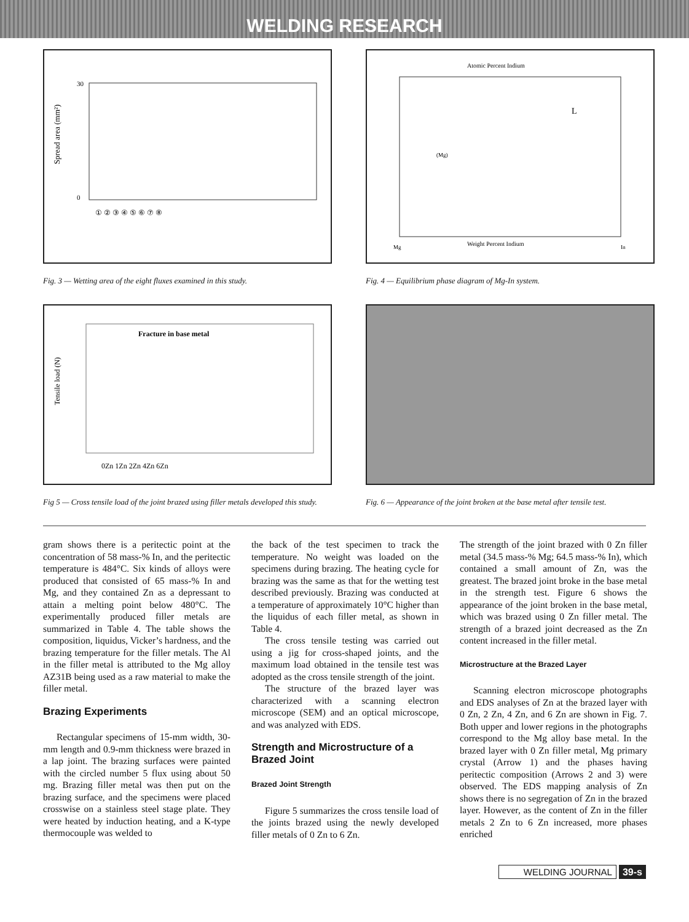WELDING RESEARCH
Spread area (mm²)
30
0
① ② ③ ④ ⑤ ⑥ ⑦ ⑧
Fig. 3 — Wetting area of the eight fluxes examined in this study.
Atomic Percent Indium
L
(Mg)
Weight Percent Indium
Mg
In
Fig. 4 — Equilibrium phase diagram of Mg-In system.
Fracture in base metal
Tensile load (N)
0Zn 1Zn 2Zn 4Zn 6Zn
Fig 5 — Cross tensile load of the joint brazed using filler metals developed this study.
Fig. 6 — Appearance of the joint broken at the base metal after tensile test.
gram shows there is a peritectic point at the concentration of 58 mass-% In, and the peritectic temperature is 484°C. Six kinds of alloys were produced that consisted of 65 mass-% In and Mg, and they contained Zn as a depressant to attain a melting point below 480°C. The experimentally produced filler metals are summarized in Table 4. The table shows the composition, liquidus, Vicker’s hardness, and the brazing temperature for the filler metals. The Al in the filler metal is attributed to the Mg alloy AZ31B being used as a raw material to make the filler metal.
Brazing Experiments
Rectangular specimens of 15-mm width, 30-mm length and 0.9-mm thickness were brazed in a lap joint. The brazing surfaces were painted with the circled number 5 flux using about 50 mg. Brazing filler metal was then put on the brazing surface, and the specimens were placed crosswise on a stainless steel stage plate. They were heated by induction heating, and a K-type thermocouple was welded to
the back of the test specimen to track the temperature. No weight was loaded on the specimens during brazing. The heating cycle for brazing was the same as that for the wetting test described previously. Brazing was conducted at a temperature of approximately 10°C higher than the liquidus of each filler metal, as shown in Table 4.
The cross tensile testing was carried out using a jig for cross-shaped joints, and the maximum load obtained in the tensile test was adopted as the cross tensile strength of the joint.
The structure of the brazed layer was characterized with a scanning electron microscope (SEM) and an optical microscope, and was analyzed with EDS.
Strength and Microstructure of a Brazed Joint
Brazed Joint Strength
Figure 5 summarizes the cross tensile load of the joints brazed using the newly developed filler metals of 0 Zn to 6 Zn.
The strength of the joint brazed with 0 Zn filler metal (34.5 mass-% Mg; 64.5 mass-% In), which contained a small amount of Zn, was the greatest. The brazed joint broke in the base metal in the strength test. Figure 6 shows the appearance of the joint broken in the base metal, which was brazed using 0 Zn filler metal. The strength of a brazed joint decreased as the Zn content increased in the filler metal.
Microstructure at the Brazed Layer
Scanning electron microscope photographs and EDS analyses of Zn at the brazed layer with 0 Zn, 2 Zn, 4 Zn, and 6 Zn are shown in Fig. 7. Both upper and lower regions in the photographs correspond to the Mg alloy base metal. In the brazed layer with 0 Zn filler metal, Mg primary crystal (Arrow 1) and the phases having peritectic composition (Arrows 2 and 3) were observed. The EDS mapping analysis of Zn shows there is no segregation of Zn in the brazed layer. However, as the content of Zn in the filler metals 2 Zn to 6 Zn increased, more phases enriched
WELDING JOURNAL 39-s